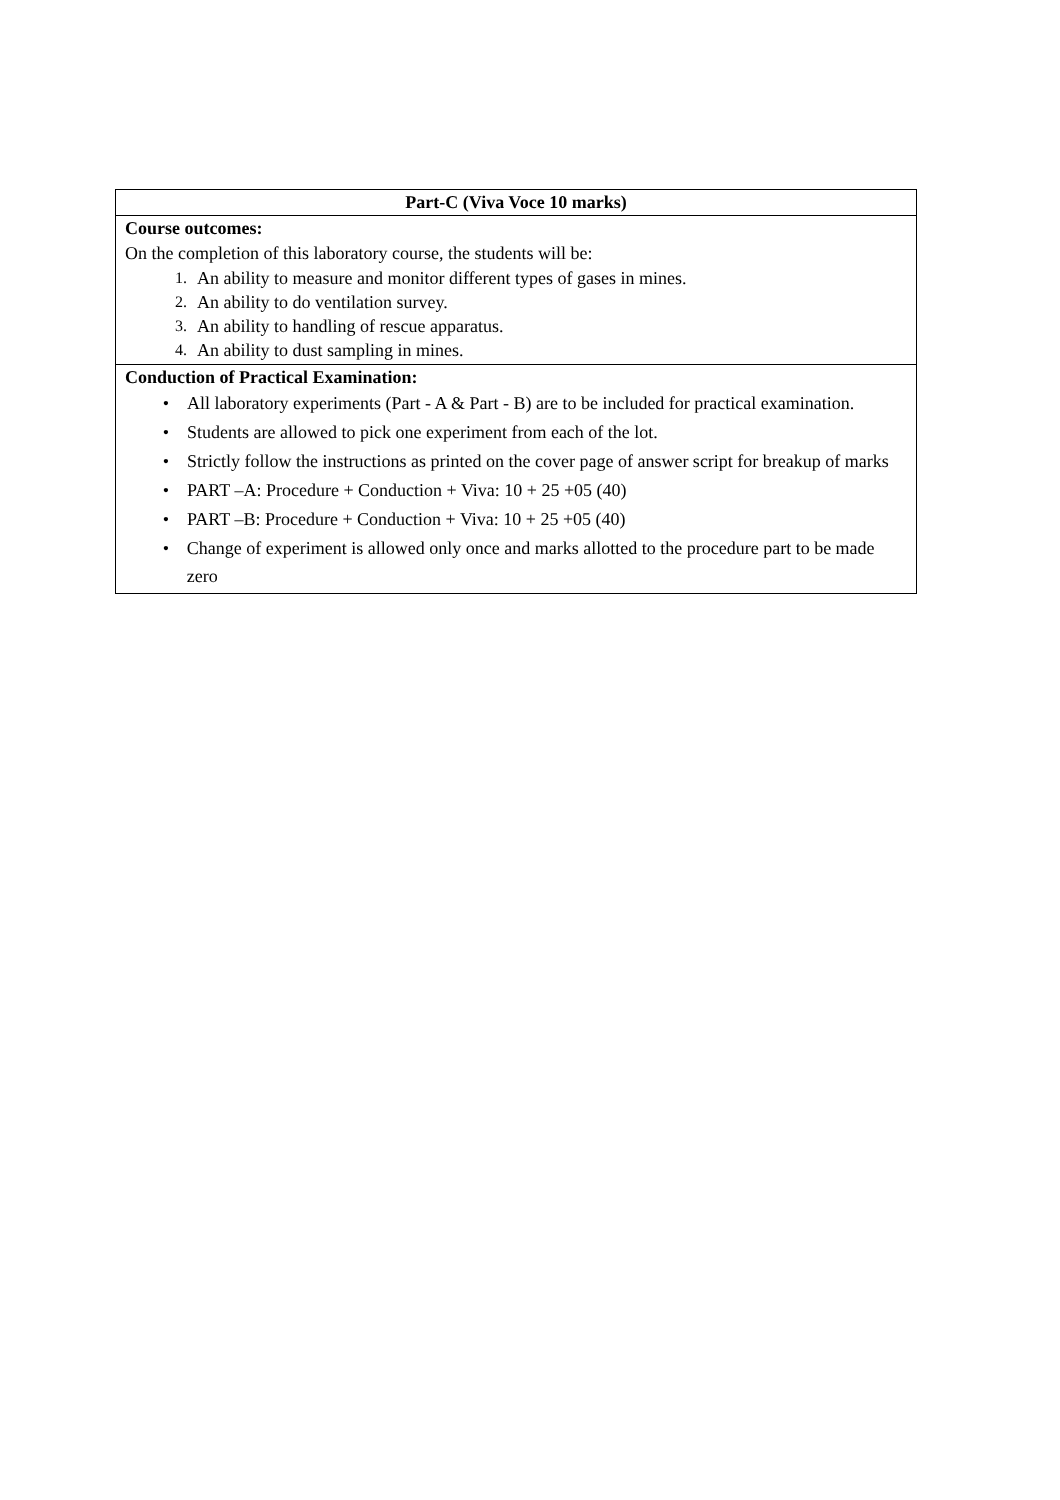| Part-C (Viva Voce 10 marks) |
| --- |
| Course outcomes: On the completion of this laboratory course, the students will be: 1. An ability to measure and monitor different types of gases in mines. 2. An ability to do ventilation survey. 3. An ability to handling of rescue apparatus. 4. An ability to dust sampling in mines. |
| Conduction of Practical Examination: • All laboratory experiments (Part - A & Part - B) are to be included for practical examination. • Students are allowed to pick one experiment from each of the lot. • Strictly follow the instructions as printed on the cover page of answer script for breakup of marks • PART –A: Procedure + Conduction + Viva: 10 + 25 +05 (40) • PART –B: Procedure + Conduction + Viva: 10 + 25 +05 (40) • Change of experiment is allowed only once and marks allotted to the procedure part to be made zero |